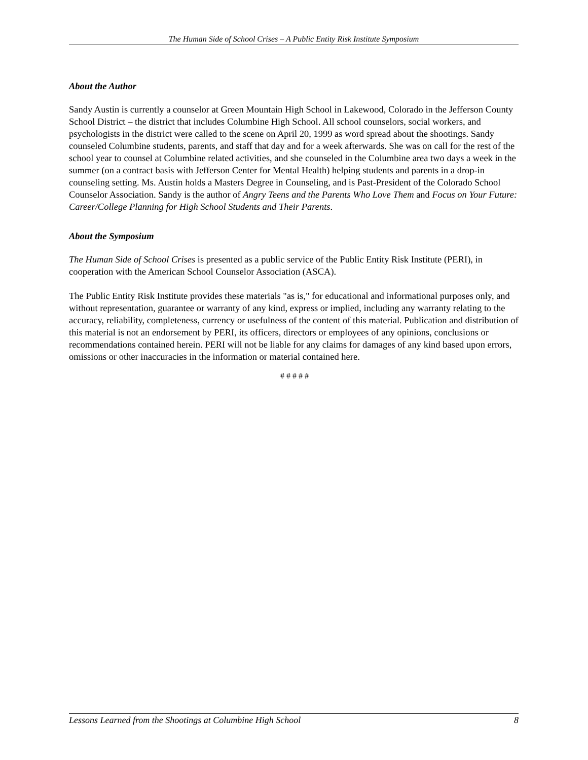The Human Side of School Crises – A Public Entity Risk Institute Symposium
About the Author
Sandy Austin is currently a counselor at Green Mountain High School in Lakewood, Colorado in the Jefferson County School District – the district that includes Columbine High School. All school counselors, social workers, and psychologists in the district were called to the scene on April 20, 1999 as word spread about the shootings. Sandy counseled Columbine students, parents, and staff that day and for a week afterwards. She was on call for the rest of the school year to counsel at Columbine related activities, and she counseled in the Columbine area two days a week in the summer (on a contract basis with Jefferson Center for Mental Health) helping students and parents in a drop-in counseling setting. Ms. Austin holds a Masters Degree in Counseling, and is Past-President of the Colorado School Counselor Association. Sandy is the author of Angry Teens and the Parents Who Love Them and Focus on Your Future: Career/College Planning for High School Students and Their Parents.
About the Symposium
The Human Side of School Crises is presented as a public service of the Public Entity Risk Institute (PERI), in cooperation with the American School Counselor Association (ASCA).
The Public Entity Risk Institute provides these materials "as is," for educational and informational purposes only, and without representation, guarantee or warranty of any kind, express or implied, including any warranty relating to the accuracy, reliability, completeness, currency or usefulness of the content of this material. Publication and distribution of this material is not an endorsement by PERI, its officers, directors or employees of any opinions, conclusions or recommendations contained herein. PERI will not be liable for any claims for damages of any kind based upon errors, omissions or other inaccuracies in the information or material contained here.
# # # # #
Lessons Learned from the Shootings at Columbine High School 8